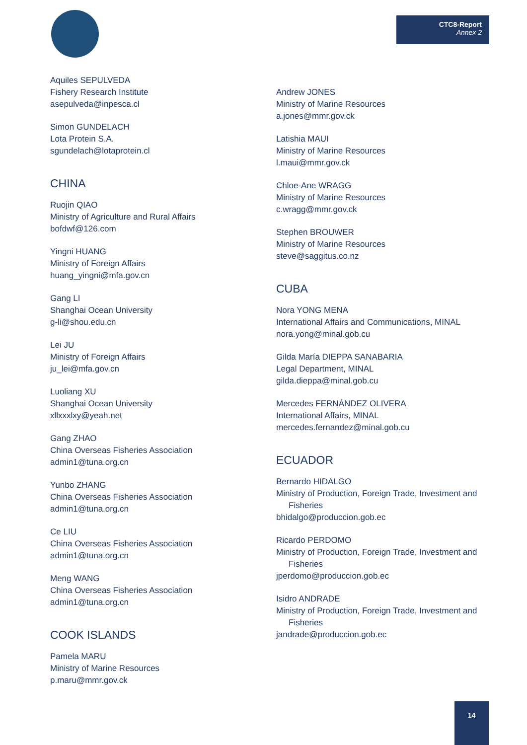CTC8-Report
Annex 2
Aquiles SEPULVEDA
Fishery Research Institute
asepulveda@inpesca.cl
Simon GUNDELACH
Lota Protein S.A.
sgundelach@lotaprotein.cl
CHINA
Ruojin QIAO
Ministry of Agriculture and Rural Affairs
bofdwf@126.com
Yingni HUANG
Ministry of Foreign Affairs
huang_yingni@mfa.gov.cn
Gang LI
Shanghai Ocean University
g-li@shou.edu.cn
Lei JU
Ministry of Foreign Affairs
ju_lei@mfa.gov.cn
Luoliang XU
Shanghai Ocean University
xllxxxlxy@yeah.net
Gang ZHAO
China Overseas Fisheries Association
admin1@tuna.org.cn
Yunbo ZHANG
China Overseas Fisheries Association
admin1@tuna.org.cn
Ce LIU
China Overseas Fisheries Association
admin1@tuna.org.cn
Meng WANG
China Overseas Fisheries Association
admin1@tuna.org.cn
COOK ISLANDS
Pamela MARU
Ministry of Marine Resources
p.maru@mmr.gov.ck
Andrew JONES
Ministry of Marine Resources
a.jones@mmr.gov.ck
Latishia MAUI
Ministry of Marine Resources
l.maui@mmr.gov.ck
Chloe-Ane WRAGG
Ministry of Marine Resources
c.wragg@mmr.gov.ck
Stephen BROUWER
Ministry of Marine Resources
steve@saggitus.co.nz
CUBA
Nora YONG MENA
International Affairs and Communications, MINAL
nora.yong@minal.gob.cu
Gilda María DIEPPA SANABARIA
Legal Department, MINAL
gilda.dieppa@minal.gob.cu
Mercedes FERNÁNDEZ OLIVERA
International Affairs, MINAL
mercedes.fernandez@minal.gob.cu
ECUADOR
Bernardo HIDALGO
Ministry of Production, Foreign Trade, Investment and
Fisheries
bhidalgo@produccion.gob.ec
Ricardo PERDOMO
Ministry of Production, Foreign Trade, Investment and
Fisheries
jperdomo@produccion.gob.ec
Isidro ANDRADE
Ministry of Production, Foreign Trade, Investment and
Fisheries
jandrade@produccion.gob.ec
14